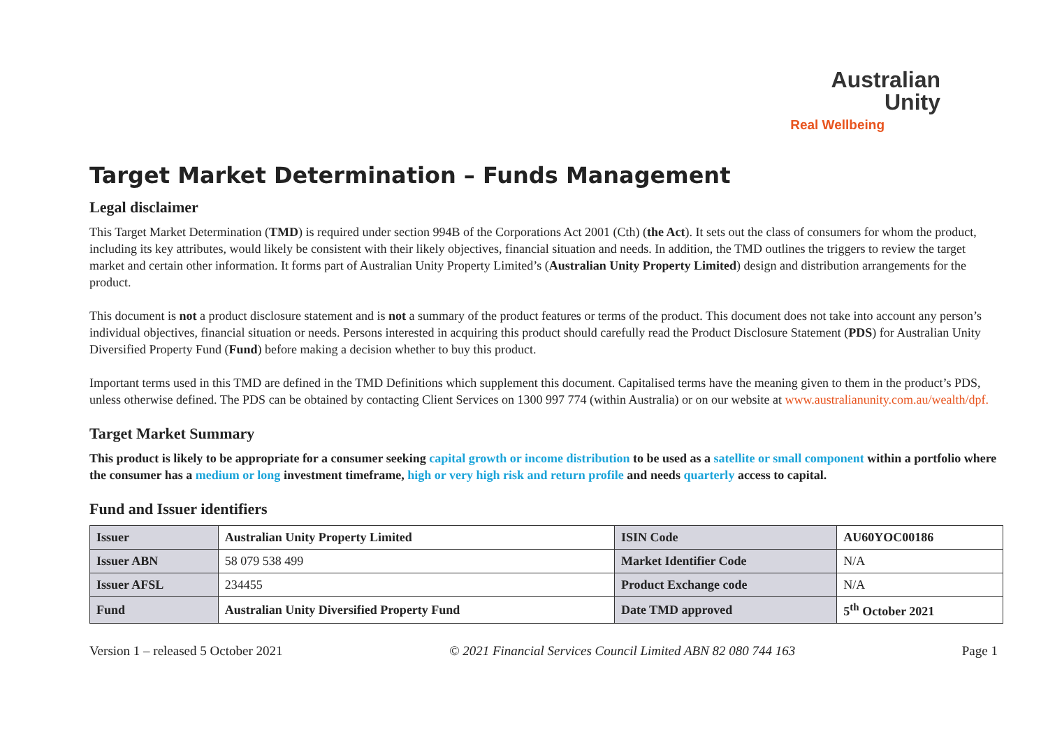Australian
Unity
Real Wellbeing
Target Market Determination – Funds Management
Legal disclaimer
This Target Market Determination (TMD) is required under section 994B of the Corporations Act 2001 (Cth) (the Act). It sets out the class of consumers for whom the product, including its key attributes, would likely be consistent with their likely objectives, financial situation and needs. In addition, the TMD outlines the triggers to review the target market and certain other information. It forms part of Australian Unity Property Limited’s (Australian Unity Property Limited) design and distribution arrangements for the product.
This document is not a product disclosure statement and is not a summary of the product features or terms of the product. This document does not take into account any person’s individual objectives, financial situation or needs. Persons interested in acquiring this product should carefully read the Product Disclosure Statement (PDS) for Australian Unity Diversified Property Fund (Fund) before making a decision whether to buy this product.
Important terms used in this TMD are defined in the TMD Definitions which supplement this document. Capitalised terms have the meaning given to them in the product’s PDS, unless otherwise defined. The PDS can be obtained by contacting Client Services on 1300 997 774 (within Australia) or on our website at www.australianunity.com.au/wealth/dpf.
Target Market Summary
This product is likely to be appropriate for a consumer seeking capital growth or income distribution to be used as a satellite or small component within a portfolio where the consumer has a medium or long investment timeframe, high or very high risk and return profile and needs quarterly access to capital.
Fund and Issuer identifiers
| Issuer | Australian Unity Property Limited | ISIN Code | AU60YOC00186 |
| Issuer ABN | 58 079 538 499 | Market Identifier Code | N/A |
| Issuer AFSL | 234455 | Product Exchange code | N/A |
| Fund | Australian Unity Diversified Property Fund | Date TMD approved | 5<sup>th</sup> October 2021 |
Version 1 – released 5 October 2021 © 2021 Financial Services Council Limited ABN 82 080 744 163 Page 1